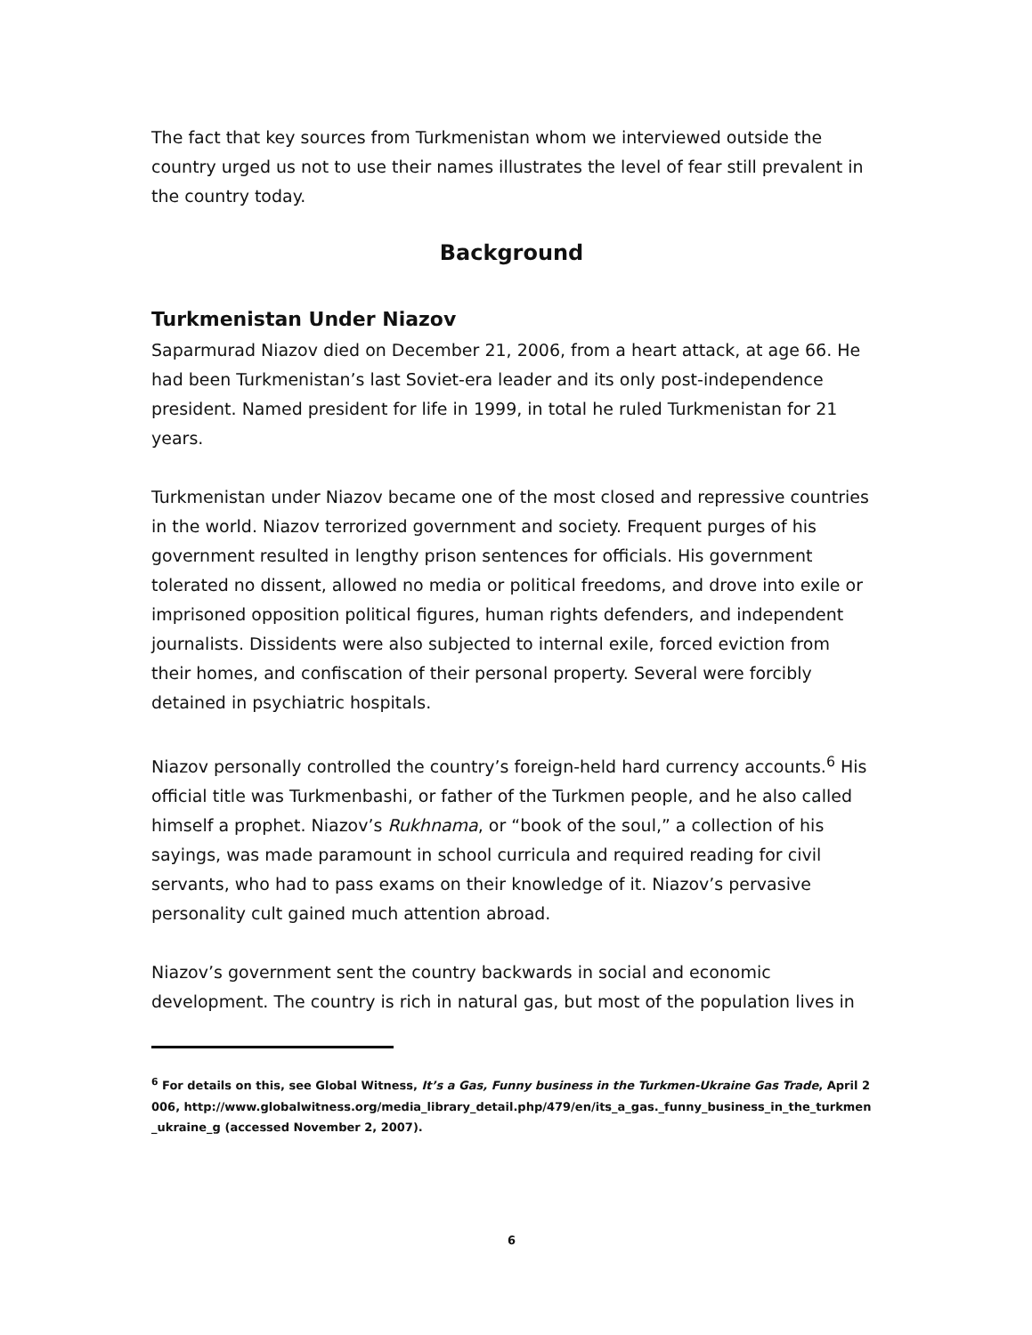The fact that key sources from Turkmenistan whom we interviewed outside the country urged us not to use their names illustrates the level of fear still prevalent in the country today.
Background
Turkmenistan Under Niazov
Saparmurad Niazov died on December 21, 2006, from a heart attack, at age 66. He had been Turkmenistan’s last Soviet-era leader and its only post-independence president. Named president for life in 1999, in total he ruled Turkmenistan for 21 years.
Turkmenistan under Niazov became one of the most closed and repressive countries in the world. Niazov terrorized government and society. Frequent purges of his government resulted in lengthy prison sentences for officials. His government tolerated no dissent, allowed no media or political freedoms, and drove into exile or imprisoned opposition political figures, human rights defenders, and independent journalists. Dissidents were also subjected to internal exile, forced eviction from their homes, and confiscation of their personal property. Several were forcibly detained in psychiatric hospitals.
Niazov personally controlled the country’s foreign-held hard currency accounts.<sup>6</sup> His official title was Turkmenbashi, or father of the Turkmen people, and he also called himself a prophet. Niazov’s Rukhnama, or “book of the soul,” a collection of his sayings, was made paramount in school curricula and required reading for civil servants, who had to pass exams on their knowledge of it. Niazov’s pervasive personality cult gained much attention abroad.
Niazov’s government sent the country backwards in social and economic development. The country is rich in natural gas, but most of the population lives in
<sup>6</sup> For details on this, see Global Witness, It’s a Gas, Funny business in the Turkmen-Ukraine Gas Trade, April 2006, http://www.globalwitness.org/media_library_detail.php/479/en/its_a_gas._funny_business_in_the_turkmen_ukraine_g (accessed November 2, 2007).
6